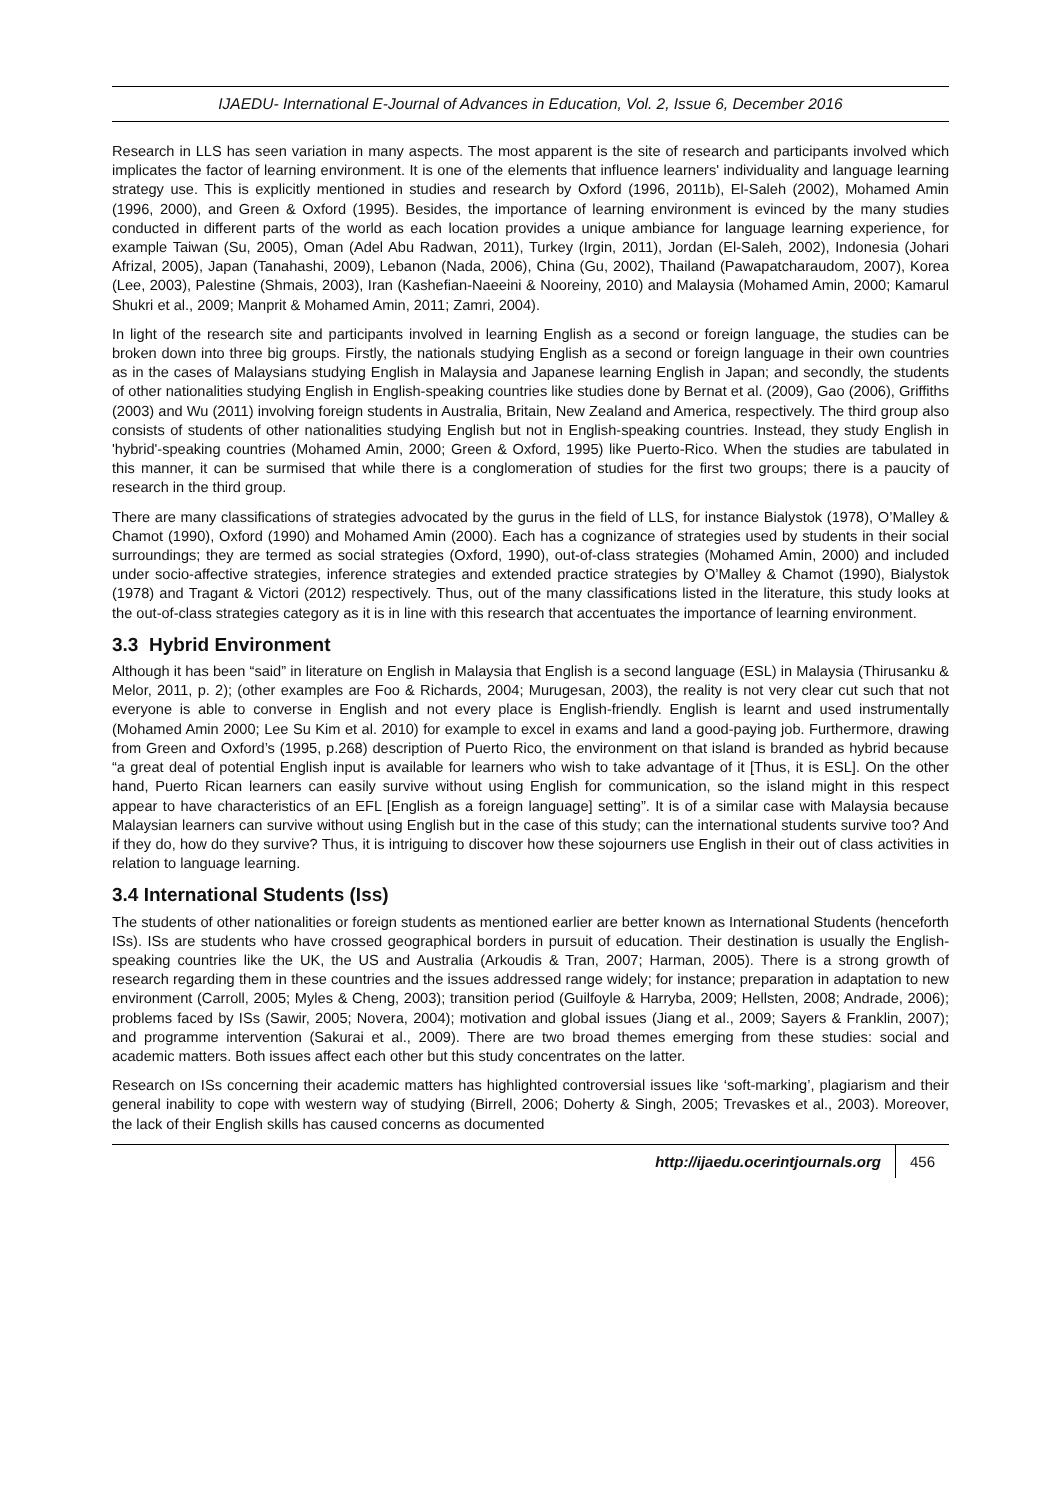IJAEDU- International E-Journal of Advances in Education, Vol. 2, Issue 6, December 2016
Research in LLS has seen variation in many aspects. The most apparent is the site of research and participants involved which implicates the factor of learning environment. It is one of the elements that influence learners' individuality and language learning strategy use. This is explicitly mentioned in studies and research by Oxford (1996, 2011b), El-Saleh (2002), Mohamed Amin (1996, 2000), and Green & Oxford (1995). Besides, the importance of learning environment is evinced by the many studies conducted in different parts of the world as each location provides a unique ambiance for language learning experience, for example Taiwan (Su, 2005), Oman (Adel Abu Radwan, 2011), Turkey (Irgin, 2011), Jordan (El-Saleh, 2002), Indonesia (Johari Afrizal, 2005), Japan (Tanahashi, 2009), Lebanon (Nada, 2006), China (Gu, 2002), Thailand (Pawapatcharaudom, 2007), Korea (Lee, 2003), Palestine (Shmais, 2003), Iran (Kashefian-Naeeini & Nooreiny, 2010) and Malaysia (Mohamed Amin, 2000; Kamarul Shukri et al., 2009; Manprit & Mohamed Amin, 2011; Zamri, 2004).
In light of the research site and participants involved in learning English as a second or foreign language, the studies can be broken down into three big groups. Firstly, the nationals studying English as a second or foreign language in their own countries as in the cases of Malaysians studying English in Malaysia and Japanese learning English in Japan; and secondly, the students of other nationalities studying English in English-speaking countries like studies done by Bernat et al. (2009), Gao (2006), Griffiths (2003) and Wu (2011) involving foreign students in Australia, Britain, New Zealand and America, respectively. The third group also consists of students of other nationalities studying English but not in English-speaking countries. Instead, they study English in 'hybrid'-speaking countries (Mohamed Amin, 2000; Green & Oxford, 1995) like Puerto-Rico. When the studies are tabulated in this manner, it can be surmised that while there is a conglomeration of studies for the first two groups; there is a paucity of research in the third group.
There are many classifications of strategies advocated by the gurus in the field of LLS, for instance Bialystok (1978), O’Malley & Chamot (1990), Oxford (1990) and Mohamed Amin (2000). Each has a cognizance of strategies used by students in their social surroundings; they are termed as social strategies (Oxford, 1990), out-of-class strategies (Mohamed Amin, 2000) and included under socio-affective strategies, inference strategies and extended practice strategies by O’Malley & Chamot (1990), Bialystok (1978) and Tragant & Victori (2012) respectively. Thus, out of the many classifications listed in the literature, this study looks at the out-of-class strategies category as it is in line with this research that accentuates the importance of learning environment.
3.3 Hybrid Environment
Although it has been “said” in literature on English in Malaysia that English is a second language (ESL) in Malaysia (Thirusanku & Melor, 2011, p. 2); (other examples are Foo & Richards, 2004; Murugesan, 2003), the reality is not very clear cut such that not everyone is able to converse in English and not every place is English-friendly. English is learnt and used instrumentally (Mohamed Amin 2000; Lee Su Kim et al. 2010) for example to excel in exams and land a good-paying job. Furthermore, drawing from Green and Oxford’s (1995, p.268) description of Puerto Rico, the environment on that island is branded as hybrid because “a great deal of potential English input is available for learners who wish to take advantage of it [Thus, it is ESL]. On the other hand, Puerto Rican learners can easily survive without using English for communication, so the island might in this respect appear to have characteristics of an EFL [English as a foreign language] setting”. It is of a similar case with Malaysia because Malaysian learners can survive without using English but in the case of this study; can the international students survive too? And if they do, how do they survive? Thus, it is intriguing to discover how these sojourners use English in their out of class activities in relation to language learning.
3.4 International Students (Iss)
The students of other nationalities or foreign students as mentioned earlier are better known as International Students (henceforth ISs). ISs are students who have crossed geographical borders in pursuit of education. Their destination is usually the English-speaking countries like the UK, the US and Australia (Arkoudis & Tran, 2007; Harman, 2005). There is a strong growth of research regarding them in these countries and the issues addressed range widely; for instance; preparation in adaptation to new environment (Carroll, 2005; Myles & Cheng, 2003); transition period (Guilfoyle & Harryba, 2009; Hellsten, 2008; Andrade, 2006); problems faced by ISs (Sawir, 2005; Novera, 2004); motivation and global issues (Jiang et al., 2009; Sayers & Franklin, 2007); and programme intervention (Sakurai et al., 2009). There are two broad themes emerging from these studies: social and academic matters. Both issues affect each other but this study concentrates on the latter.
Research on ISs concerning their academic matters has highlighted controversial issues like ‘soft-marking’, plagiarism and their general inability to cope with western way of studying (Birrell, 2006; Doherty & Singh, 2005; Trevaskes et al., 2003). Moreover, the lack of their English skills has caused concerns as documented
http://ijaedu.ocerintjournals.org 456